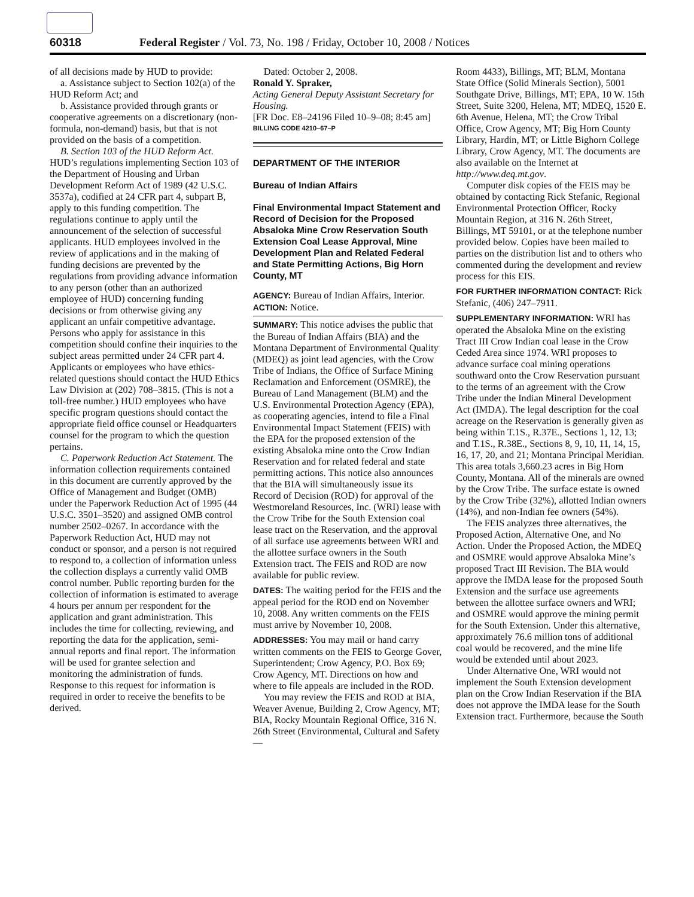60318 Federal Register / Vol. 73, No. 198 / Friday, October 10, 2008 / Notices
of all decisions made by HUD to provide:
a. Assistance subject to Section 102(a) of the HUD Reform Act; and
b. Assistance provided through grants or cooperative agreements on a discretionary (non-formula, non-demand) basis, but that is not provided on the basis of a competition.
B. Section 103 of the HUD Reform Act. HUD’s regulations implementing Section 103 of the Department of Housing and Urban Development Reform Act of 1989 (42 U.S.C. 3537a), codified at 24 CFR part 4, subpart B, apply to this funding competition. The regulations continue to apply until the announcement of the selection of successful applicants. HUD employees involved in the review of applications and in the making of funding decisions are prevented by the regulations from providing advance information to any person (other than an authorized employee of HUD) concerning funding decisions or from otherwise giving any applicant an unfair competitive advantage. Persons who apply for assistance in this competition should confine their inquiries to the subject areas permitted under 24 CFR part 4. Applicants or employees who have ethics-related questions should contact the HUD Ethics Law Division at (202) 708–3815. (This is not a toll-free number.) HUD employees who have specific program questions should contact the appropriate field office counsel or Headquarters counsel for the program to which the question pertains.
C. Paperwork Reduction Act Statement. The information collection requirements contained in this document are currently approved by the Office of Management and Budget (OMB) under the Paperwork Reduction Act of 1995 (44 U.S.C. 3501–3520) and assigned OMB control number 2502–0267. In accordance with the Paperwork Reduction Act, HUD may not conduct or sponsor, and a person is not required to respond to, a collection of information unless the collection displays a currently valid OMB control number. Public reporting burden for the collection of information is estimated to average 4 hours per annum per respondent for the application and grant administration. This includes the time for collecting, reviewing, and reporting the data for the application, semi-annual reports and final report. The information will be used for grantee selection and monitoring the administration of funds. Response to this request for information is required in order to receive the benefits to be derived.
Dated: October 2, 2008.
Ronald Y. Spraker,
Acting General Deputy Assistant Secretary for Housing.
[FR Doc. E8–24196 Filed 10–9–08; 8:45 am]
BILLING CODE 4210–67–P
DEPARTMENT OF THE INTERIOR
Bureau of Indian Affairs
Final Environmental Impact Statement and Record of Decision for the Proposed Absaloka Mine Crow Reservation South Extension Coal Lease Approval, Mine Development Plan and Related Federal and State Permitting Actions, Big Horn County, MT
AGENCY: Bureau of Indian Affairs, Interior.
ACTION: Notice.
SUMMARY: This notice advises the public that the Bureau of Indian Affairs (BIA) and the Montana Department of Environmental Quality (MDEQ) as joint lead agencies, with the Crow Tribe of Indians, the Office of Surface Mining Reclamation and Enforcement (OSMRE), the Bureau of Land Management (BLM) and the U.S. Environmental Protection Agency (EPA), as cooperating agencies, intend to file a Final Environmental Impact Statement (FEIS) with the EPA for the proposed extension of the existing Absaloka mine onto the Crow Indian Reservation and for related federal and state permitting actions. This notice also announces that the BIA will simultaneously issue its Record of Decision (ROD) for approval of the Westmoreland Resources, Inc. (WRI) lease with the Crow Tribe for the South Extension coal lease tract on the Reservation, and the approval of all surface use agreements between WRI and the allottee surface owners in the South Extension tract. The FEIS and ROD are now available for public review.
DATES: The waiting period for the FEIS and the appeal period for the ROD end on November 10, 2008. Any written comments on the FEIS must arrive by November 10, 2008.
ADDRESSES: You may mail or hand carry written comments on the FEIS to George Gover, Superintendent; Crow Agency, P.O. Box 69; Crow Agency, MT. Directions on how and where to file appeals are included in the ROD.
You may review the FEIS and ROD at BIA, Weaver Avenue, Building 2, Crow Agency, MT; BIA, Rocky Mountain Regional Office, 316 N. 26th Street (Environmental, Cultural and Safety—
Room 4433), Billings, MT; BLM, Montana State Office (Solid Minerals Section), 5001 Southgate Drive, Billings, MT; EPA, 10 W. 15th Street, Suite 3200, Helena, MT; MDEQ, 1520 E. 6th Avenue, Helena, MT; the Crow Tribal Office, Crow Agency, MT; Big Horn County Library, Hardin, MT; or Little Bighorn College Library, Crow Agency, MT. The documents are also available on the Internet at http://www.deq.mt.gov.
Computer disk copies of the FEIS may be obtained by contacting Rick Stefanic, Regional Environmental Protection Officer, Rocky Mountain Region, at 316 N. 26th Street, Billings, MT 59101, or at the telephone number provided below. Copies have been mailed to parties on the distribution list and to others who commented during the development and review process for this EIS.
FOR FURTHER INFORMATION CONTACT: Rick Stefanic, (406) 247–7911.
SUPPLEMENTARY INFORMATION: WRI has operated the Absaloka Mine on the existing Tract III Crow Indian coal lease in the Crow Ceded Area since 1974. WRI proposes to advance surface coal mining operations southward onto the Crow Reservation pursuant to the terms of an agreement with the Crow Tribe under the Indian Mineral Development Act (IMDA). The legal description for the coal acreage on the Reservation is generally given as being within T.1S., R.37E., Sections 1, 12, 13; and T.1S., R.38E., Sections 8, 9, 10, 11, 14, 15, 16, 17, 20, and 21; Montana Principal Meridian. This area totals 3,660.23 acres in Big Horn County, Montana. All of the minerals are owned by the Crow Tribe. The surface estate is owned by the Crow Tribe (32%), allotted Indian owners (14%), and non-Indian fee owners (54%).
The FEIS analyzes three alternatives, the Proposed Action, Alternative One, and No Action. Under the Proposed Action, the MDEQ and OSMRE would approve Absaloka Mine’s proposed Tract III Revision. The BIA would approve the IMDA lease for the proposed South Extension and the surface use agreements between the allottee surface owners and WRI; and OSMRE would approve the mining permit for the South Extension. Under this alternative, approximately 76.6 million tons of additional coal would be recovered, and the mine life would be extended until about 2023.
Under Alternative One, WRI would not implement the South Extension development plan on the Crow Indian Reservation if the BIA does not approve the IMDA lease for the South Extension tract. Furthermore, because the South